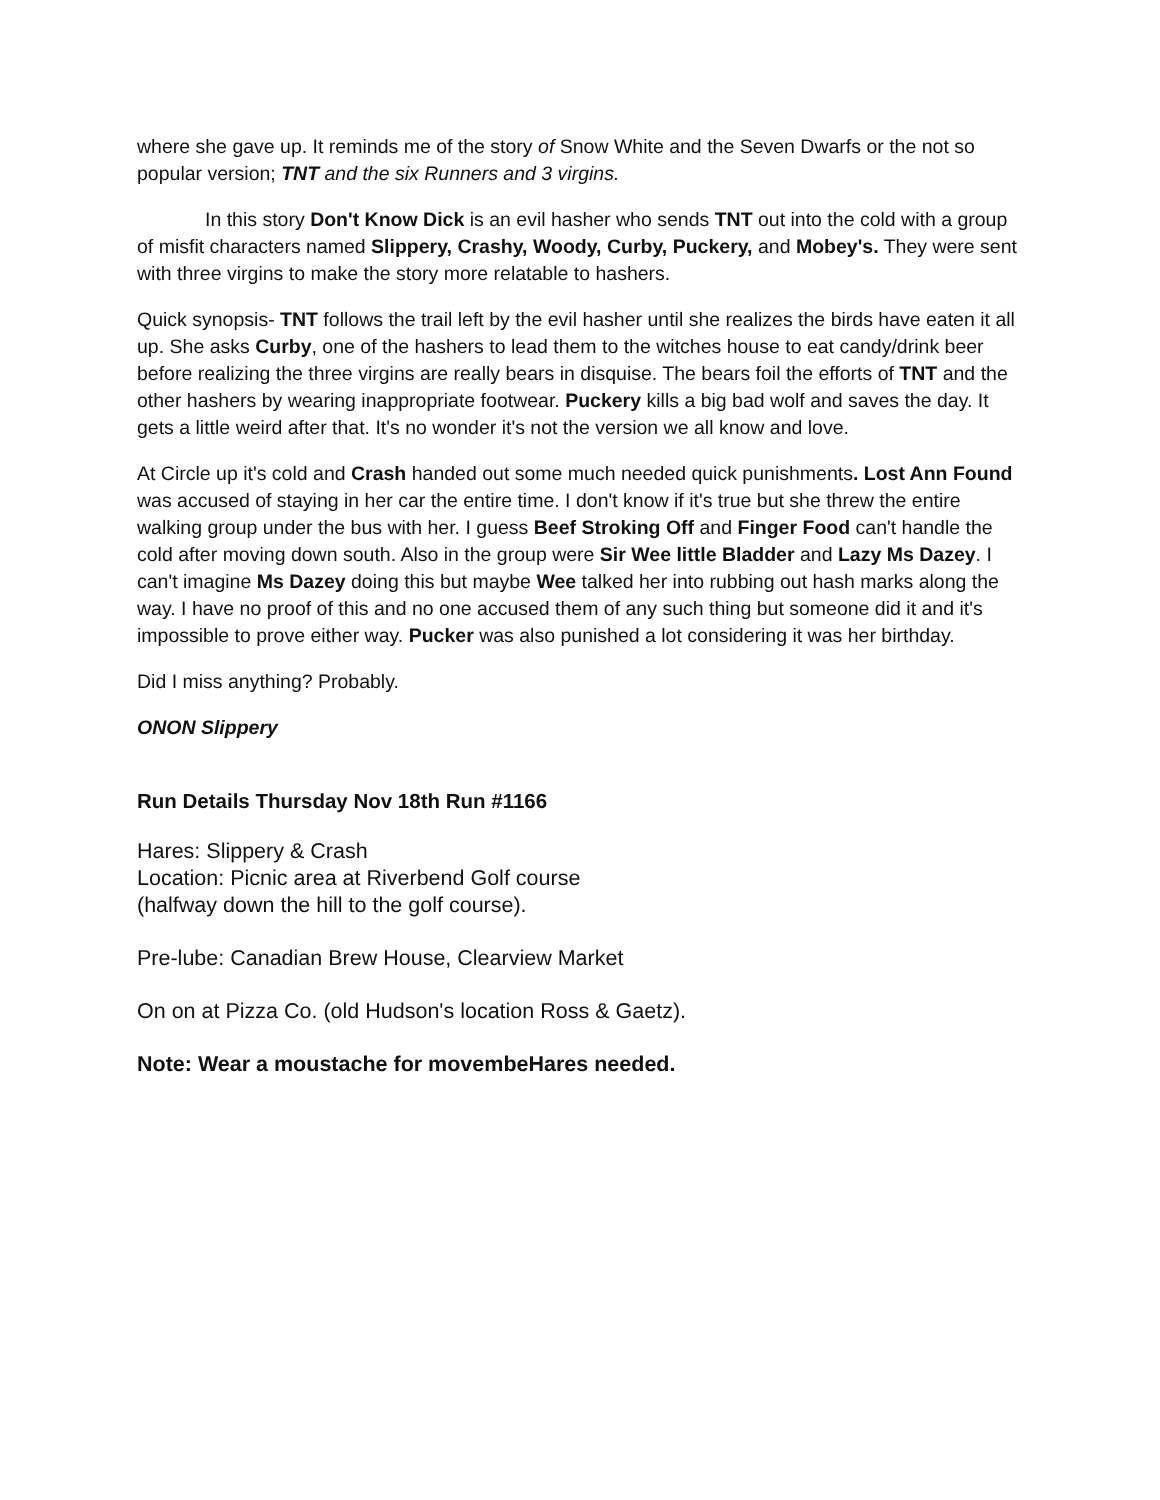where she gave up. It reminds me of the story of Snow White and the Seven Dwarfs or the not so popular version; TNT and the six Runners and 3 virgins.
In this story Don't Know Dick is an evil hasher who sends TNT out into the cold with a group of misfit characters named Slippery, Crashy, Woody, Curby, Puckery, and Mobey's. They were sent with three virgins to make the story more relatable to hashers.
Quick synopsis- TNT follows the trail left by the evil hasher until she realizes the birds have eaten it all up. She asks Curby, one of the hashers to lead them to the witches house to eat candy/drink beer before realizing the three virgins are really bears in disquise. The bears foil the efforts of TNT and the other hashers by wearing inappropriate footwear. Puckery kills a big bad wolf and saves the day. It gets a little weird after that. It's no wonder it's not the version we all know and love.
At Circle up it's cold and Crash handed out some much needed quick punishments. Lost Ann Found was accused of staying in her car the entire time. I don't know if it's true but she threw the entire walking group under the bus with her. I guess Beef Stroking Off and Finger Food can't handle the cold after moving down south. Also in the group were Sir Wee little Bladder and Lazy Ms Dazey. I can't imagine Ms Dazey doing this but maybe Wee talked her into rubbing out hash marks along the way. I have no proof of this and no one accused them of any such thing but someone did it and it's impossible to prove either way. Pucker was also punished a lot considering it was her birthday.
Did I miss anything? Probably.
ONON Slippery
Run Details Thursday Nov 18th Run #1166
Hares: Slippery & Crash
Location: Picnic area at Riverbend Golf course
(halfway down the hill to the golf course).
Pre-lube: Canadian Brew House, Clearview Market
On on at Pizza Co. (old Hudson's location Ross & Gaetz).
Note: Wear a moustache for movembeHares needed.